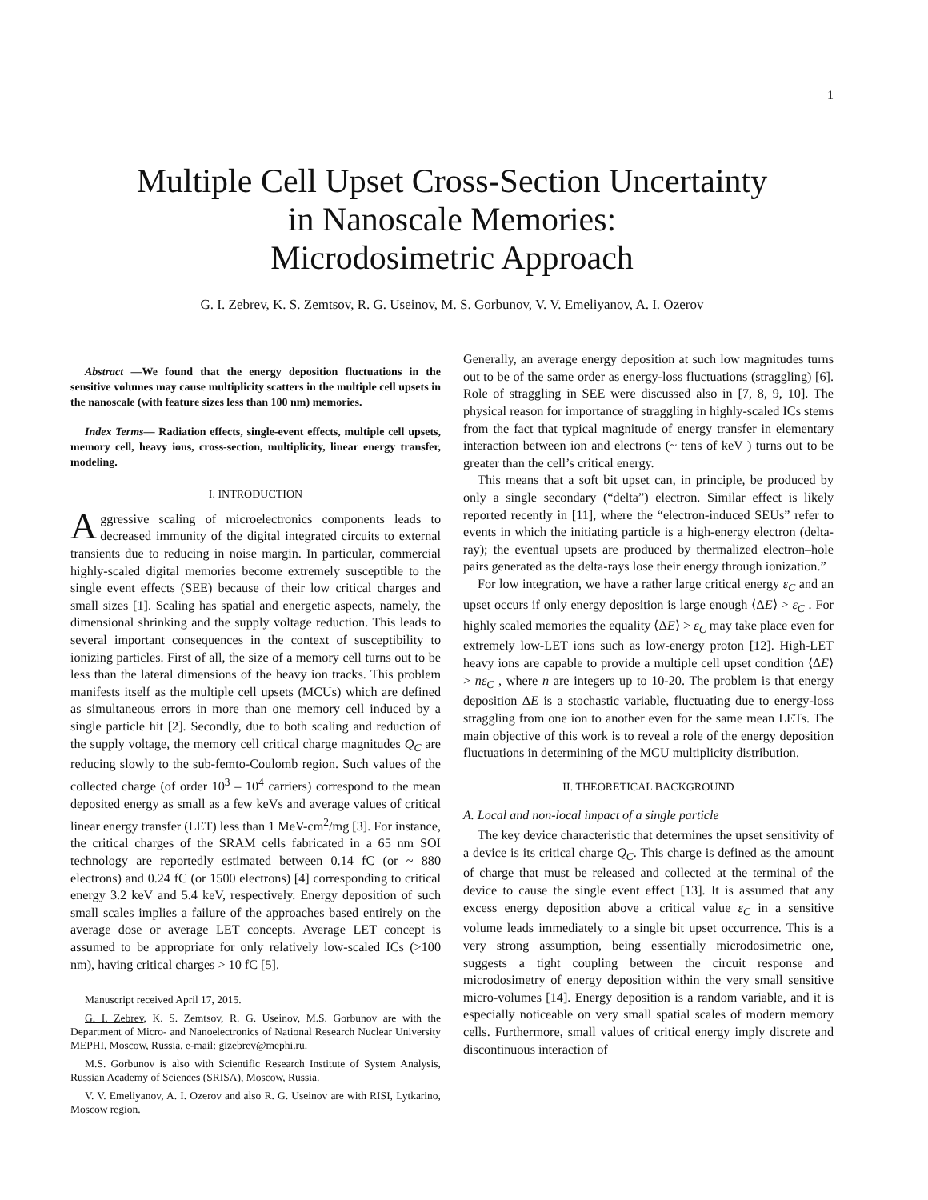1
Multiple Cell Upset Cross-Section Uncertainty
in Nanoscale Memories:
Microdosimetric Approach
G. I. Zebrev, K. S. Zemtsov, R. G. Useinov, M. S. Gorbunov, V. V. Emeliyanov, A. I. Ozerov
Abstract —We found that the energy deposition fluctuations in the sensitive volumes may cause multiplicity scatters in the multiple cell upsets in the nanoscale (with feature sizes less than 100 nm) memories.
Index Terms— Radiation effects, single-event effects, multiple cell upsets, memory cell, heavy ions, cross-section, multiplicity, linear energy transfer, modeling.
I. INTRODUCTION
Aggressive scaling of microelectronics components leads to decreased immunity of the digital integrated circuits to external transients due to reducing in noise margin. In particular, commercial highly-scaled digital memories become extremely susceptible to the single event effects (SEE) because of their low critical charges and small sizes [1]. Scaling has spatial and energetic aspects, namely, the dimensional shrinking and the supply voltage reduction. This leads to several important consequences in the context of susceptibility to ionizing particles. First of all, the size of a memory cell turns out to be less than the lateral dimensions of the heavy ion tracks. This problem manifests itself as the multiple cell upsets (MCUs) which are defined as simultaneous errors in more than one memory cell induced by a single particle hit [2]. Secondly, due to both scaling and reduction of the supply voltage, the memory cell critical charge magnitudes Q<sub>C</sub> are reducing slowly to the sub-femto-Coulomb region. Such values of the collected charge (of order 10<sup>3</sup> – 10<sup>4</sup> carriers) correspond to the mean deposited energy as small as a few keVs and average values of critical linear energy transfer (LET) less than 1 MeV-cm<sup>2</sup>/mg [3]. For instance, the critical charges of the SRAM cells fabricated in a 65 nm SOI technology are reportedly estimated between 0.14 fC (or ~ 880 electrons) and 0.24 fC (or 1500 electrons) [4] corresponding to critical energy 3.2 keV and 5.4 keV, respectively. Energy deposition of such small scales implies a failure of the approaches based entirely on the average dose or average LET concepts. Average LET concept is assumed to be appropriate for only relatively low-scaled ICs (>100 nm), having critical charges > 10 fC [5].
Manuscript received April 17, 2015.
G. I. Zebrev, K. S. Zemtsov, R. G. Useinov, M.S. Gorbunov are with the Department of Micro- and Nanoelectronics of National Research Nuclear University MEPHI, Moscow, Russia, e-mail: gizebrev@mephi.ru.
M.S. Gorbunov is also with Scientific Research Institute of System Analysis, Russian Academy of Sciences (SRISA), Moscow, Russia.
V. V. Emeliyanov, A. I. Ozerov and also R. G. Useinov are with RISI, Lytkarino, Moscow region.
Generally, an average energy deposition at such low magnitudes turns out to be of the same order as energy-loss fluctuations (straggling) [6]. Role of straggling in SEE were discussed also in [7, 8, 9, 10]. The physical reason for importance of straggling in highly-scaled ICs stems from the fact that typical magnitude of energy transfer in elementary interaction between ion and electrons (~ tens of keV ) turns out to be greater than the cell’s critical energy.
This means that a soft bit upset can, in principle, be produced by only a single secondary (“delta”) electron. Similar effect is likely reported recently in [11], where the “electron-induced SEUs” refer to events in which the initiating particle is a high-energy electron (delta-ray); the eventual upsets are produced by thermalized electron–hole pairs generated as the delta-rays lose their energy through ionization.”
For low integration, we have a rather large critical energy ε<sub>C</sub> and an upset occurs if only energy deposition is large enough ⟨ΔE⟩ > ε<sub>C</sub> . For highly scaled memories the equality ⟨ΔE⟩ > ε<sub>C</sub> may take place even for extremely low-LET ions such as low-energy proton [12]. High-LET heavy ions are capable to provide a multiple cell upset condition ⟨ΔE⟩ > nε<sub>C</sub> , where n are integers up to 10-20. The problem is that energy deposition ΔE is a stochastic variable, fluctuating due to energy-loss straggling from one ion to another even for the same mean LETs. The main objective of this work is to reveal a role of the energy deposition fluctuations in determining of the MCU multiplicity distribution.
II. THEORETICAL BACKGROUND
A. Local and non-local impact of a single particle
The key device characteristic that determines the upset sensitivity of a device is its critical charge Q<sub>C</sub>. This charge is defined as the amount of charge that must be released and collected at the terminal of the device to cause the single event effect [13]. It is assumed that any excess energy deposition above a critical value ε<sub>C</sub> in a sensitive volume leads immediately to a single bit upset occurrence. This is a very strong assumption, being essentially microdosimetric one, suggests a tight coupling between the circuit response and microdosimetry of energy deposition within the very small sensitive micro-volumes [14]. Energy deposition is a random variable, and it is especially noticeable on very small spatial scales of modern memory cells. Furthermore, small values of critical energy imply discrete and discontinuous interaction of